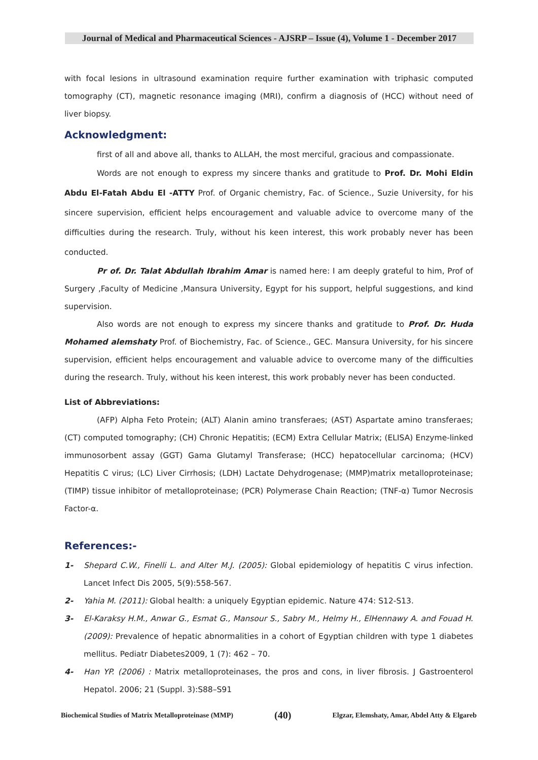Journal of Medical and Pharmaceutical Sciences - AJSRP – Issue (4), Volume 1 - December 2017
with focal lesions in ultrasound examination require further examination with triphasic computed tomography (CT), magnetic resonance imaging (MRI), confirm a diagnosis of (HCC) without need of liver biopsy.
Acknowledgment:
first of all and above all, thanks to ALLAH, the most merciful, gracious and compassionate.
Words are not enough to express my sincere thanks and gratitude to Prof. Dr. Mohi Eldin Abdu El-Fatah Abdu El -ATTY Prof. of Organic chemistry, Fac. of Science., Suzie University, for his sincere supervision, efficient helps encouragement and valuable advice to overcome many of the difficulties during the research. Truly, without his keen interest, this work probably never has been conducted.
Pr of. Dr. Talat Abdullah Ibrahim Amar is named here: I am deeply grateful to him, Prof of Surgery ,Faculty of Medicine ,Mansura University, Egypt for his support, helpful suggestions, and kind supervision.
Also words are not enough to express my sincere thanks and gratitude to Prof. Dr. Huda Mohamed alemshaty Prof. of Biochemistry, Fac. of Science., GEC. Mansura University, for his sincere supervision, efficient helps encouragement and valuable advice to overcome many of the difficulties during the research. Truly, without his keen interest, this work probably never has been conducted.
List of Abbreviations:
(AFP) Alpha Feto Protein; (ALT) Alanin amino transferaes; (AST) Aspartate amino transferaes; (CT) computed tomography; (CH) Chronic Hepatitis; (ECM) Extra Cellular Matrix; (ELISA) Enzyme-linked immunosorbent assay (GGT) Gama Glutamyl Transferase; (HCC) hepatocellular carcinoma; (HCV) Hepatitis C virus; (LC) Liver Cirrhosis; (LDH) Lactate Dehydrogenase; (MMP)matrix metalloproteinase; (TIMP) tissue inhibitor of metalloproteinase; (PCR) Polymerase Chain Reaction; (TNF-α) Tumor Necrosis Factor-α.
References:-
1- Shepard C.W., Finelli L. and Alter M.J. (2005): Global epidemiology of hepatitis C virus infection. Lancet Infect Dis 2005, 5(9):558-567.
2- Yahia M. (2011): Global health: a uniquely Egyptian epidemic. Nature 474: S12-S13.
3- El-Karaksy H.M., Anwar G., Esmat G., Mansour S., Sabry M., Helmy H., ElHennawy A. and Fouad H. (2009): Prevalence of hepatic abnormalities in a cohort of Egyptian children with type 1 diabetes mellitus. Pediatr Diabetes2009, 1 (7): 462 – 70.
4- Han YP. (2006) : Matrix metalloproteinases, the pros and cons, in liver fibrosis. J Gastroenterol Hepatol. 2006; 21 (Suppl. 3):S88–S91
Biochemical Studies of Matrix Metalloproteinase (MMP) (40) Elgzar, Elemshaty, Amar, Abdel Atty & Elgareb